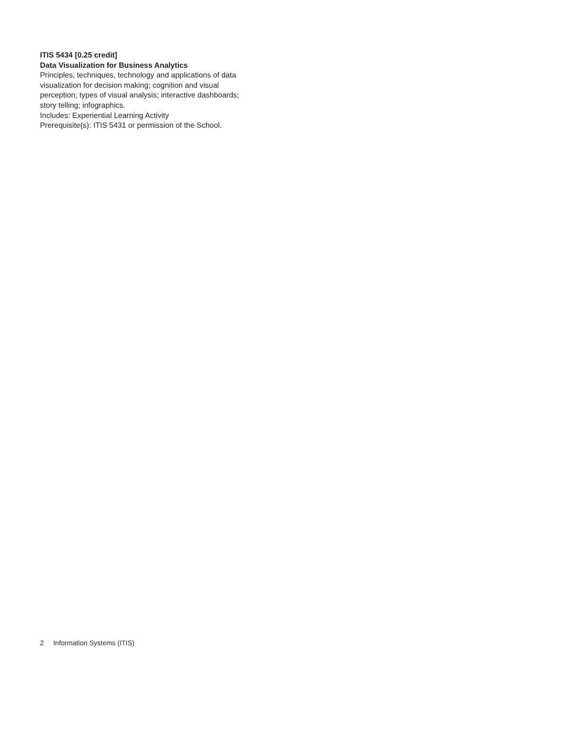ITIS 5434 [0.25 credit]
Data Visualization for Business Analytics
Principles, techniques, technology and applications of data visualization for decision making; cognition and visual perception; types of visual analysis; interactive dashboards; story telling; infographics.
Includes: Experiential Learning Activity
Prerequisite(s): ITIS 5431 or permission of the School.
2 Information Systems (ITIS)